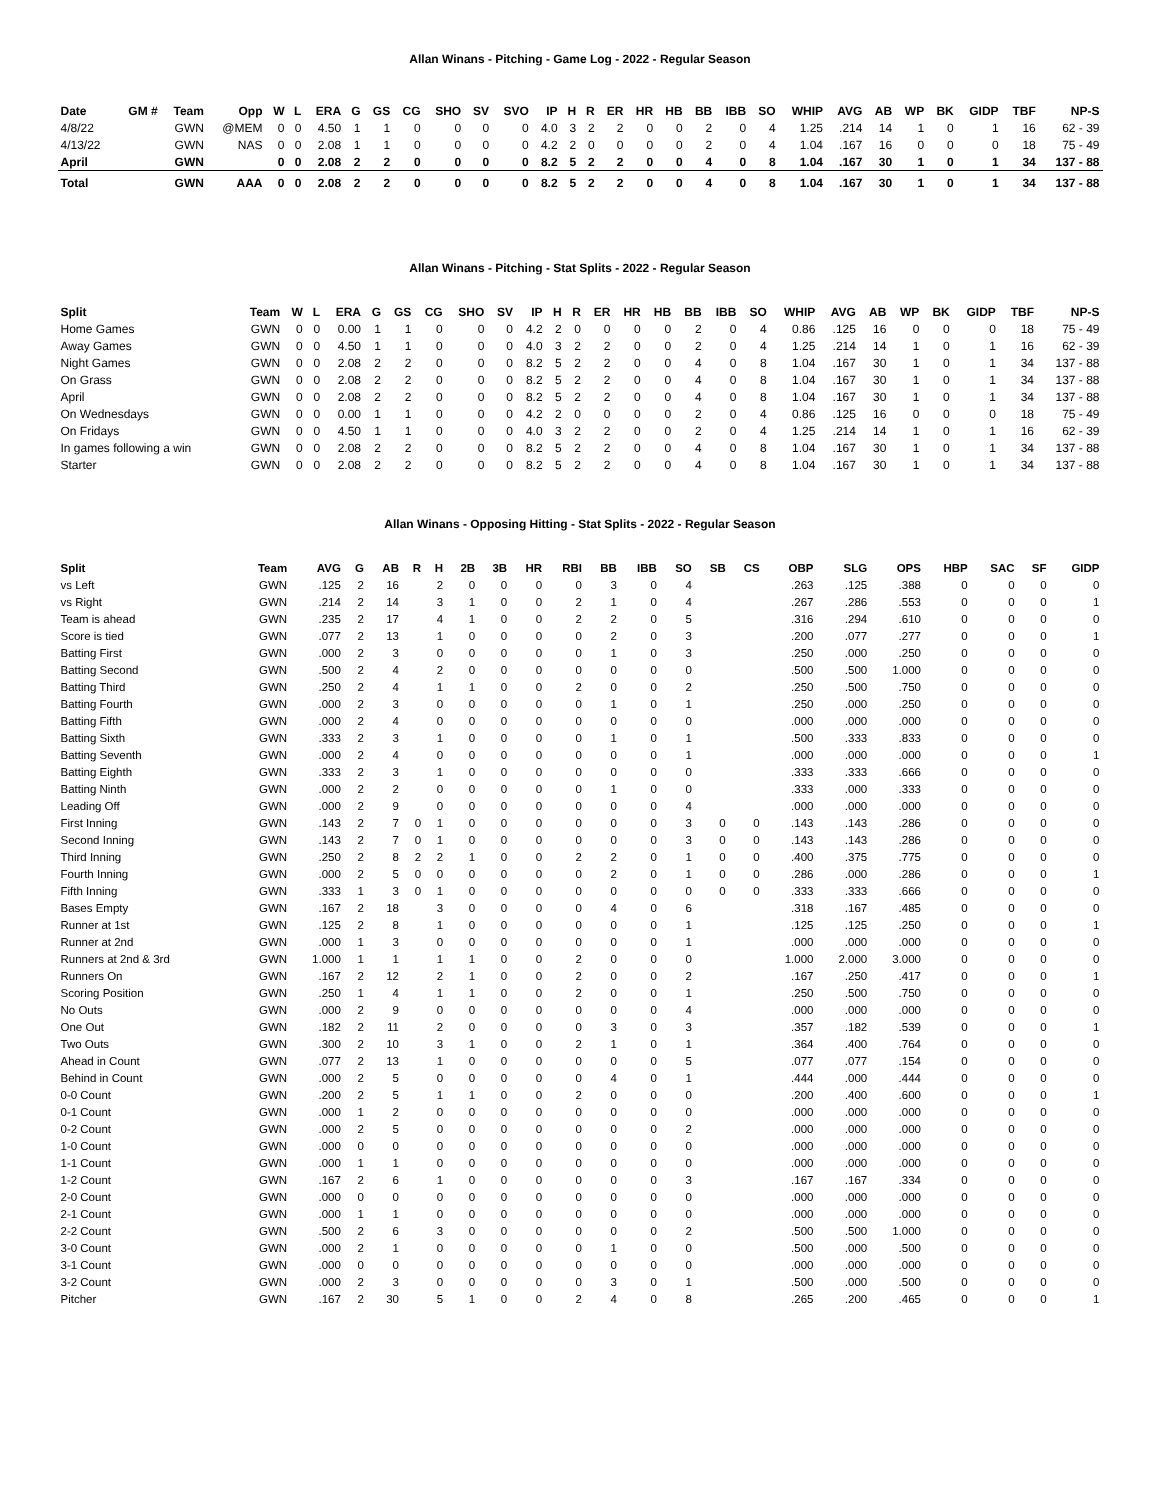Allan Winans - Pitching - Game Log - 2022 - Regular Season
| Date | GM # | Team | Opp | W | L | ERA | G | GS | CG | SHO | SV | SVO | IP | H | R | ER | HR | HB | BB | IBB | SO | WHIP | AVG | AB | WP | BK | GIDP | TBF | NP-S |
| --- | --- | --- | --- | --- | --- | --- | --- | --- | --- | --- | --- | --- | --- | --- | --- | --- | --- | --- | --- | --- | --- | --- | --- | --- | --- | --- | --- | --- | --- |
| 4/8/22 | | GWN | @MEM | 0 | 0 | 4.50 | 1 | 1 | 0 | 0 | 0 | 0 | 4.0 | 3 | 2 | 2 | 0 | 0 | 2 | 0 | 4 | 1.25 | .214 | 14 | 1 | 0 | 1 | 16 | 62 - 39 |
| 4/13/22 | | GWN | NAS | 0 | 0 | 2.08 | 1 | 1 | 0 | 0 | 0 | 0 | 4.2 | 2 | 0 | 0 | 0 | 0 | 2 | 0 | 4 | 1.04 | .167 | 16 | 0 | 0 | 0 | 18 | 75 - 49 |
| April | | GWN | | 0 | 0 | 2.08 | 2 | 2 | 0 | 0 | 0 | 0 | 8.2 | 5 | 2 | 2 | 0 | 0 | 4 | 0 | 8 | 1.04 | .167 | 30 | 1 | 0 | 1 | 34 | 137 - 88 |
| Total | | GWN | AAA | 0 | 0 | 2.08 | 2 | 2 | 0 | 0 | 0 | 0 | 8.2 | 5 | 2 | 2 | 0 | 0 | 4 | 0 | 8 | 1.04 | .167 | 30 | 1 | 0 | 1 | 34 | 137 - 88 |
Allan Winans - Pitching - Stat Splits - 2022 - Regular Season
| Split | Team | W | L | ERA | G | GS | CG | SHO | SV | IP | H | R | ER | HR | HB | BB | IBB | SO | WHIP | AVG | AB | WP | BK | GIDP | TBF | NP-S |
| --- | --- | --- | --- | --- | --- | --- | --- | --- | --- | --- | --- | --- | --- | --- | --- | --- | --- | --- | --- | --- | --- | --- | --- | --- | --- | --- |
| Home Games | GWN | 0 | 0 | 0.00 | 1 | 1 | 0 | 0 | 0 | 4.2 | 2 | 0 | 0 | 0 | 0 | 2 | 0 | 4 | 0.86 | .125 | 16 | 0 | 0 | 0 | 18 | 75 - 49 |
| Away Games | GWN | 0 | 0 | 4.50 | 1 | 1 | 0 | 0 | 0 | 4.0 | 3 | 2 | 2 | 0 | 0 | 2 | 0 | 4 | 1.25 | .214 | 14 | 1 | 0 | 1 | 16 | 62 - 39 |
| Night Games | GWN | 0 | 0 | 2.08 | 2 | 2 | 0 | 0 | 0 | 8.2 | 5 | 2 | 2 | 0 | 0 | 4 | 0 | 8 | 1.04 | .167 | 30 | 1 | 0 | 1 | 34 | 137 - 88 |
| On Grass | GWN | 0 | 0 | 2.08 | 2 | 2 | 0 | 0 | 0 | 8.2 | 5 | 2 | 2 | 0 | 0 | 4 | 0 | 8 | 1.04 | .167 | 30 | 1 | 0 | 1 | 34 | 137 - 88 |
| April | GWN | 0 | 0 | 2.08 | 2 | 2 | 0 | 0 | 0 | 8.2 | 5 | 2 | 2 | 0 | 0 | 4 | 0 | 8 | 1.04 | .167 | 30 | 1 | 0 | 1 | 34 | 137 - 88 |
| On Wednesdays | GWN | 0 | 0 | 0.00 | 1 | 1 | 0 | 0 | 0 | 4.2 | 2 | 0 | 0 | 0 | 0 | 2 | 0 | 4 | 0.86 | .125 | 16 | 0 | 0 | 0 | 18 | 75 - 49 |
| On Fridays | GWN | 0 | 0 | 4.50 | 1 | 1 | 0 | 0 | 0 | 4.0 | 3 | 2 | 2 | 0 | 0 | 2 | 0 | 4 | 1.25 | .214 | 14 | 1 | 0 | 1 | 16 | 62 - 39 |
| In games following a win | GWN | 0 | 0 | 2.08 | 2 | 2 | 0 | 0 | 0 | 8.2 | 5 | 2 | 2 | 0 | 0 | 4 | 0 | 8 | 1.04 | .167 | 30 | 1 | 0 | 1 | 34 | 137 - 88 |
| Starter | GWN | 0 | 0 | 2.08 | 2 | 2 | 0 | 0 | 0 | 8.2 | 5 | 2 | 2 | 0 | 0 | 4 | 0 | 8 | 1.04 | .167 | 30 | 1 | 0 | 1 | 34 | 137 - 88 |
Allan Winans - Opposing Hitting - Stat Splits - 2022 - Regular Season
| Split | Team | AVG | G | AB | R | H | 2B | 3B | HR | RBI | BB | IBB | SO | SB | CS | OBP | SLG | OPS | HBP | SAC | SF | GIDP |
| --- | --- | --- | --- | --- | --- | --- | --- | --- | --- | --- | --- | --- | --- | --- | --- | --- | --- | --- | --- | --- | --- | --- |
| vs Left | GWN | .125 | 2 | 16 | | 2 | 0 | 0 | 0 | 0 | 3 | 0 | 4 | | | .263 | .125 | .388 | 0 | 0 | 0 | 0 |
| vs Right | GWN | .214 | 2 | 14 | | 3 | 1 | 0 | 0 | 2 | 1 | 0 | 4 | | | .267 | .286 | .553 | 0 | 0 | 0 | 1 |
| Team is ahead | GWN | .235 | 2 | 17 | | 4 | 1 | 0 | 0 | 2 | 2 | 0 | 5 | | | .316 | .294 | .610 | 0 | 0 | 0 | 0 |
| Score is tied | GWN | .077 | 2 | 13 | | 1 | 0 | 0 | 0 | 0 | 2 | 0 | 3 | | | .200 | .077 | .277 | 0 | 0 | 0 | 1 |
| Batting First | GWN | .000 | 2 | 3 | | 0 | 0 | 0 | 0 | 0 | 1 | 0 | 3 | | | .250 | .000 | .250 | 0 | 0 | 0 | 0 |
| Batting Second | GWN | .500 | 2 | 4 | | 2 | 0 | 0 | 0 | 0 | 0 | 0 | 0 | | | .500 | .500 | 1.000 | 0 | 0 | 0 | 0 |
| Batting Third | GWN | .250 | 2 | 4 | | 1 | 1 | 0 | 0 | 2 | 0 | 0 | 2 | | | .250 | .500 | .750 | 0 | 0 | 0 | 0 |
| Batting Fourth | GWN | .000 | 2 | 3 | | 0 | 0 | 0 | 0 | 0 | 1 | 0 | 1 | | | .250 | .000 | .250 | 0 | 0 | 0 | 0 |
| Batting Fifth | GWN | .000 | 2 | 4 | | 0 | 0 | 0 | 0 | 0 | 0 | 0 | 0 | | | .000 | .000 | .000 | 0 | 0 | 0 | 0 |
| Batting Sixth | GWN | .333 | 2 | 3 | | 1 | 0 | 0 | 0 | 0 | 1 | 0 | 1 | | | .500 | .333 | .833 | 0 | 0 | 0 | 0 |
| Batting Seventh | GWN | .000 | 2 | 4 | | 0 | 0 | 0 | 0 | 0 | 0 | 0 | 1 | | | .000 | .000 | .000 | 0 | 0 | 0 | 1 |
| Batting Eighth | GWN | .333 | 2 | 3 | | 1 | 0 | 0 | 0 | 0 | 0 | 0 | 0 | | | .333 | .333 | .666 | 0 | 0 | 0 | 0 |
| Batting Ninth | GWN | .000 | 2 | 2 | | 0 | 0 | 0 | 0 | 0 | 1 | 0 | 0 | | | .333 | .000 | .333 | 0 | 0 | 0 | 0 |
| Leading Off | GWN | .000 | 2 | 9 | | 0 | 0 | 0 | 0 | 0 | 0 | 0 | 4 | | | .000 | .000 | .000 | 0 | 0 | 0 | 0 |
| First Inning | GWN | .143 | 2 | 7 | 0 | 1 | 0 | 0 | 0 | 0 | 0 | 0 | 3 | 0 | 0 | .143 | .143 | .286 | 0 | 0 | 0 | 0 |
| Second Inning | GWN | .143 | 2 | 7 | 0 | 1 | 0 | 0 | 0 | 0 | 0 | 0 | 3 | 0 | 0 | .143 | .143 | .286 | 0 | 0 | 0 | 0 |
| Third Inning | GWN | .250 | 2 | 8 | 2 | 2 | 1 | 0 | 0 | 2 | 2 | 0 | 1 | 0 | 0 | .400 | .375 | .775 | 0 | 0 | 0 | 0 |
| Fourth Inning | GWN | .000 | 2 | 5 | 0 | 0 | 0 | 0 | 0 | 0 | 2 | 0 | 1 | 0 | 0 | .286 | .000 | .286 | 0 | 0 | 0 | 1 |
| Fifth Inning | GWN | .333 | 1 | 3 | 0 | 1 | 0 | 0 | 0 | 0 | 0 | 0 | 0 | 0 | 0 | .333 | .333 | .666 | 0 | 0 | 0 | 0 |
| Bases Empty | GWN | .167 | 2 | 18 | | 3 | 0 | 0 | 0 | 0 | 4 | 0 | 6 | | | .318 | .167 | .485 | 0 | 0 | 0 | 0 |
| Runner at 1st | GWN | .125 | 2 | 8 | | 1 | 0 | 0 | 0 | 0 | 0 | 0 | 1 | | | .125 | .125 | .250 | 0 | 0 | 0 | 1 |
| Runner at 2nd | GWN | .000 | 1 | 3 | | 0 | 0 | 0 | 0 | 0 | 0 | 0 | 1 | | | .000 | .000 | .000 | 0 | 0 | 0 | 0 |
| Runners at 2nd & 3rd | GWN | 1.000 | 1 | 1 | | 1 | 1 | 0 | 0 | 2 | 0 | 0 | 0 | | | 1.000 | 2.000 | 3.000 | 0 | 0 | 0 | 0 |
| Runners On | GWN | .167 | 2 | 12 | | 2 | 1 | 0 | 0 | 2 | 0 | 0 | 2 | | | .167 | .250 | .417 | 0 | 0 | 0 | 1 |
| Scoring Position | GWN | .250 | 1 | 4 | | 1 | 1 | 0 | 0 | 2 | 0 | 0 | 1 | | | .250 | .500 | .750 | 0 | 0 | 0 | 0 |
| No Outs | GWN | .000 | 2 | 9 | | 0 | 0 | 0 | 0 | 0 | 0 | 0 | 4 | | | .000 | .000 | .000 | 0 | 0 | 0 | 0 |
| One Out | GWN | .182 | 2 | 11 | | 2 | 0 | 0 | 0 | 0 | 3 | 0 | 3 | | | .357 | .182 | .539 | 0 | 0 | 0 | 1 |
| Two Outs | GWN | .300 | 2 | 10 | | 3 | 1 | 0 | 0 | 2 | 1 | 0 | 1 | | | .364 | .400 | .764 | 0 | 0 | 0 | 0 |
| Ahead in Count | GWN | .077 | 2 | 13 | | 1 | 0 | 0 | 0 | 0 | 0 | 0 | 5 | | | .077 | .077 | .154 | 0 | 0 | 0 | 0 |
| Behind in Count | GWN | .000 | 2 | 5 | | 0 | 0 | 0 | 0 | 0 | 4 | 0 | 1 | | | .444 | .000 | .444 | 0 | 0 | 0 | 0 |
| 0-0 Count | GWN | .200 | 2 | 5 | | 1 | 1 | 0 | 0 | 2 | 0 | 0 | 0 | | | .200 | .400 | .600 | 0 | 0 | 0 | 1 |
| 0-1 Count | GWN | .000 | 1 | 2 | | 0 | 0 | 0 | 0 | 0 | 0 | 0 | 0 | | | .000 | .000 | .000 | 0 | 0 | 0 | 0 |
| 0-2 Count | GWN | .000 | 2 | 5 | | 0 | 0 | 0 | 0 | 0 | 0 | 0 | 2 | | | .000 | .000 | .000 | 0 | 0 | 0 | 0 |
| 1-0 Count | GWN | .000 | 0 | 0 | | 0 | 0 | 0 | 0 | 0 | 0 | 0 | 0 | | | .000 | .000 | .000 | 0 | 0 | 0 | 0 |
| 1-1 Count | GWN | .000 | 1 | 1 | | 0 | 0 | 0 | 0 | 0 | 0 | 0 | 0 | | | .000 | .000 | .000 | 0 | 0 | 0 | 0 |
| 1-2 Count | GWN | .167 | 2 | 6 | | 1 | 0 | 0 | 0 | 0 | 0 | 0 | 3 | | | .167 | .167 | .334 | 0 | 0 | 0 | 0 |
| 2-0 Count | GWN | .000 | 0 | 0 | | 0 | 0 | 0 | 0 | 0 | 0 | 0 | 0 | | | .000 | .000 | .000 | 0 | 0 | 0 | 0 |
| 2-1 Count | GWN | .000 | 1 | 1 | | 0 | 0 | 0 | 0 | 0 | 0 | 0 | 0 | | | .000 | .000 | .000 | 0 | 0 | 0 | 0 |
| 2-2 Count | GWN | .500 | 2 | 6 | | 3 | 0 | 0 | 0 | 0 | 0 | 0 | 2 | | | .500 | .500 | 1.000 | 0 | 0 | 0 | 0 |
| 3-0 Count | GWN | .000 | 2 | 1 | | 0 | 0 | 0 | 0 | 0 | 1 | 0 | 0 | | | .500 | .000 | .500 | 0 | 0 | 0 | 0 |
| 3-1 Count | GWN | .000 | 0 | 0 | | 0 | 0 | 0 | 0 | 0 | 0 | 0 | 0 | | | .000 | .000 | .000 | 0 | 0 | 0 | 0 |
| 3-2 Count | GWN | .000 | 2 | 3 | | 0 | 0 | 0 | 0 | 0 | 3 | 0 | 1 | | | .500 | .000 | .500 | 0 | 0 | 0 | 0 |
| Pitcher | GWN | .167 | 2 | 30 | | 5 | 1 | 0 | 0 | 2 | 4 | 0 | 8 | | | .265 | .200 | .465 | 0 | 0 | 0 | 1 |